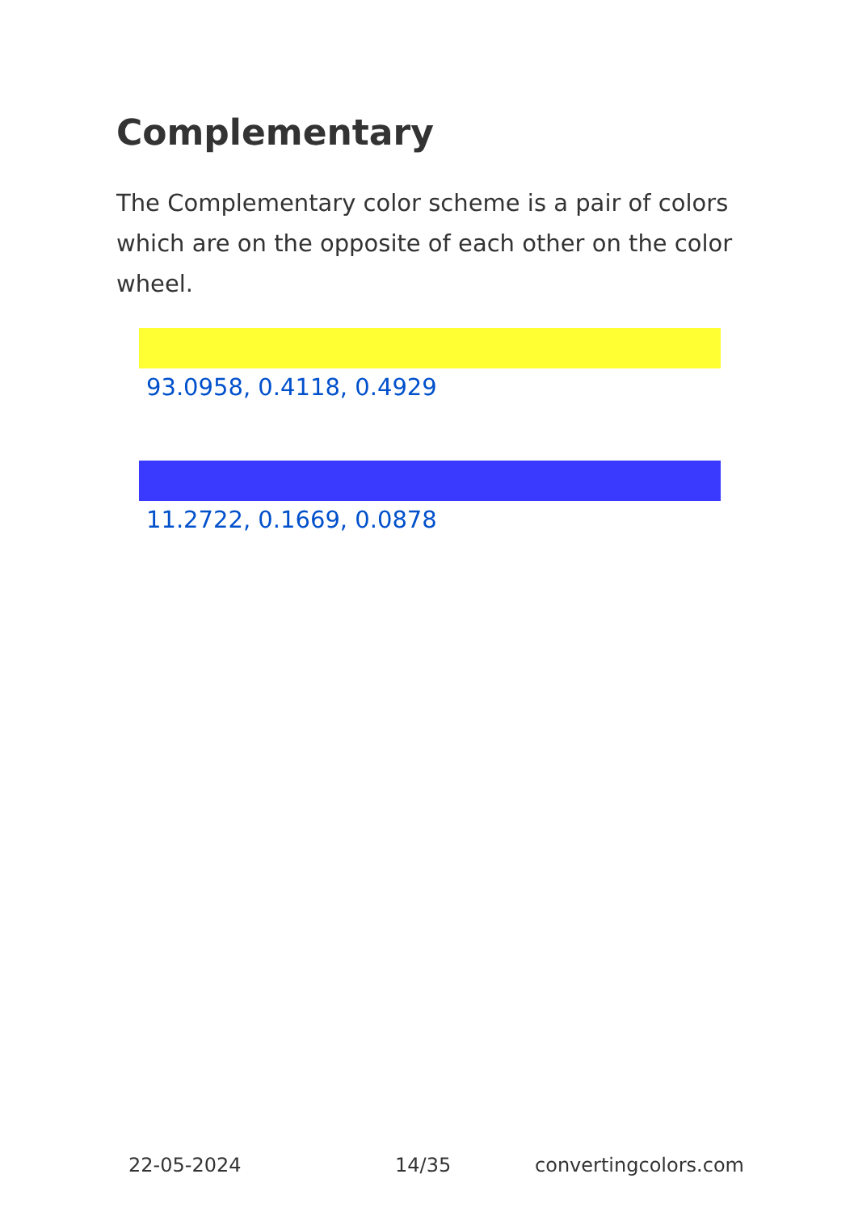Complementary
The Complementary color scheme is a pair of colors which are on the opposite of each other on the color wheel.
93.0958, 0.4118, 0.4929
11.2722, 0.1669, 0.0878
22-05-2024 14/35 convertingcolors.com